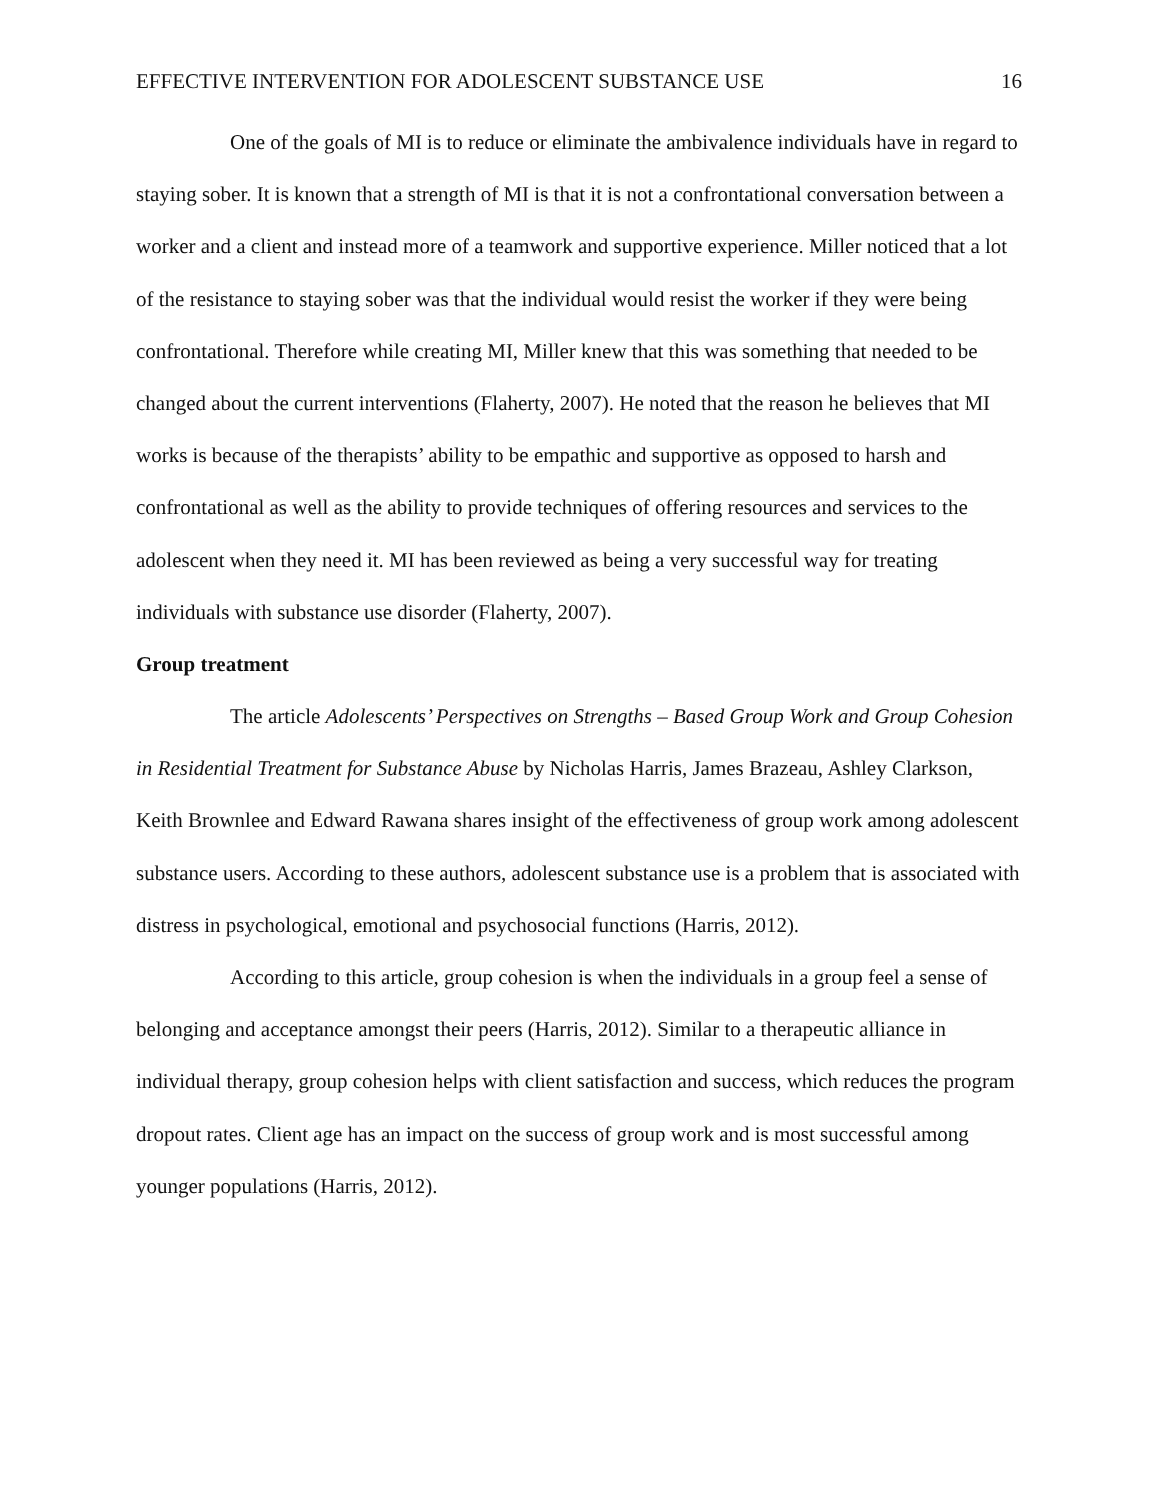EFFECTIVE INTERVENTION FOR ADOLESCENT SUBSTANCE USE 16
One of the goals of MI is to reduce or eliminate the ambivalence individuals have in regard to staying sober. It is known that a strength of MI is that it is not a confrontational conversation between a worker and a client and instead more of a teamwork and supportive experience. Miller noticed that a lot of the resistance to staying sober was that the individual would resist the worker if they were being confrontational. Therefore while creating MI, Miller knew that this was something that needed to be changed about the current interventions (Flaherty, 2007). He noted that the reason he believes that MI works is because of the therapists’ ability to be empathic and supportive as opposed to harsh and confrontational as well as the ability to provide techniques of offering resources and services to the adolescent when they need it. MI has been reviewed as being a very successful way for treating individuals with substance use disorder (Flaherty, 2007).
Group treatment
The article Adolescents’ Perspectives on Strengths – Based Group Work and Group Cohesion in Residential Treatment for Substance Abuse by Nicholas Harris, James Brazeau, Ashley Clarkson, Keith Brownlee and Edward Rawana shares insight of the effectiveness of group work among adolescent substance users. According to these authors, adolescent substance use is a problem that is associated with distress in psychological, emotional and psychosocial functions (Harris, 2012).
According to this article, group cohesion is when the individuals in a group feel a sense of belonging and acceptance amongst their peers (Harris, 2012). Similar to a therapeutic alliance in individual therapy, group cohesion helps with client satisfaction and success, which reduces the program dropout rates. Client age has an impact on the success of group work and is most successful among younger populations (Harris, 2012).